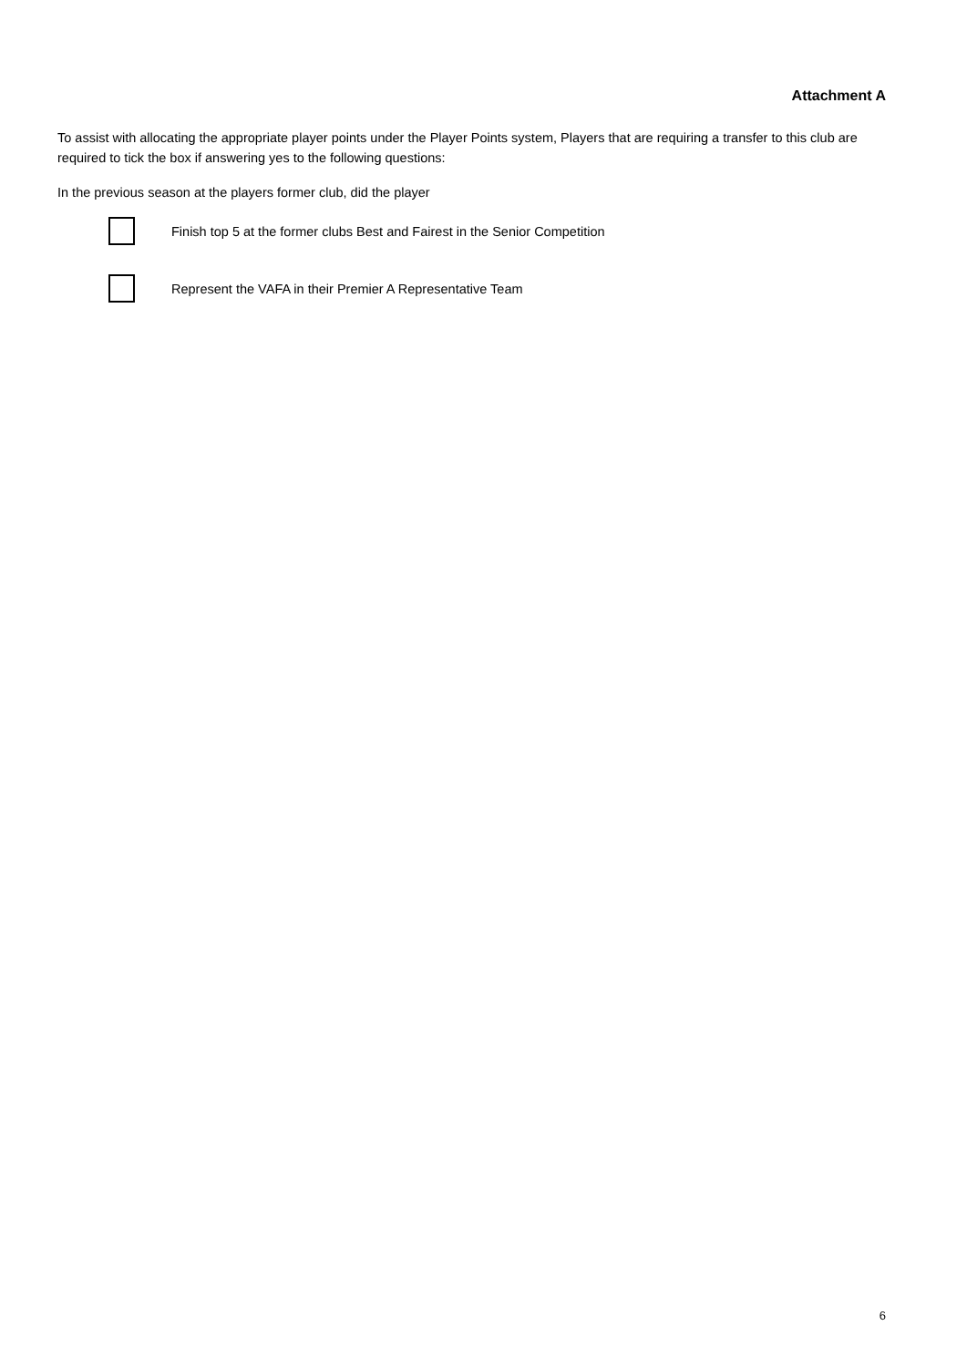Attachment A
To assist with allocating the appropriate player points under the Player Points system, Players that are requiring a transfer to this club are required to tick the box if answering yes to the following questions:
In the previous season at the players former club, did the player
Finish top 5 at the former clubs Best and Fairest in the Senior Competition
Represent the VAFA in their Premier A Representative Team
6